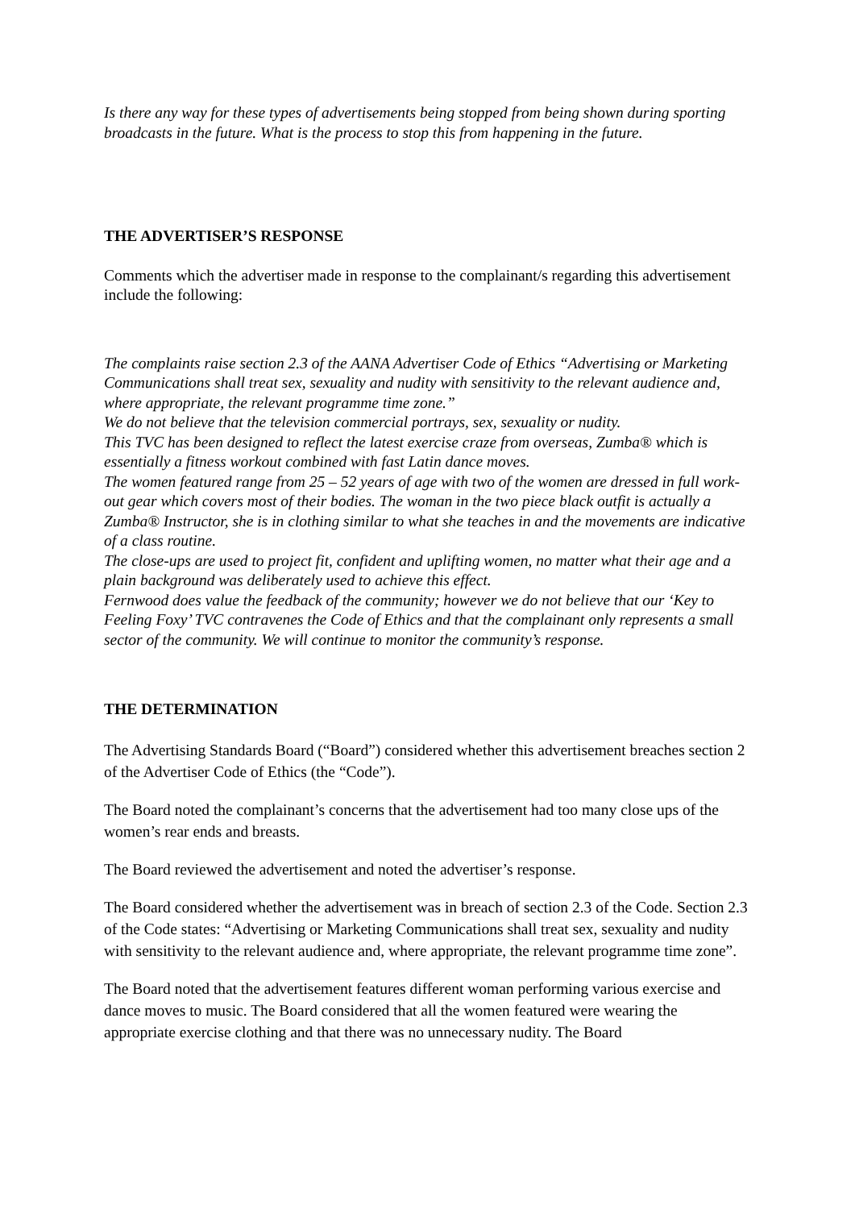Is there any way for these types of advertisements being stopped from being shown during sporting broadcasts in the future. What is the process to stop this from happening in the future.
THE ADVERTISER’S RESPONSE
Comments which the advertiser made in response to the complainant/s regarding this advertisement include the following:
The complaints raise section 2.3 of the AANA Advertiser Code of Ethics “Advertising or Marketing Communications shall treat sex, sexuality and nudity with sensitivity to the relevant audience and, where appropriate, the relevant programme time zone.”
We do not believe that the television commercial portrays, sex, sexuality or nudity.
This TVC has been designed to reflect the latest exercise craze from overseas, Zumba® which is essentially a fitness workout combined with fast Latin dance moves.
The women featured range from 25 – 52 years of age with two of the women are dressed in full work-out gear which covers most of their bodies. The woman in the two piece black outfit is actually a Zumba® Instructor, she is in clothing similar to what she teaches in and the movements are indicative of a class routine.
The close-ups are used to project fit, confident and uplifting women, no matter what their age and a plain background was deliberately used to achieve this effect.
Fernwood does value the feedback of the community; however we do not believe that our ‘Key to Feeling Foxy’ TVC contravenes the Code of Ethics and that the complainant only represents a small sector of the community. We will continue to monitor the community’s response.
THE DETERMINATION
The Advertising Standards Board (“Board”) considered whether this advertisement breaches section 2 of the Advertiser Code of Ethics (the “Code”).
The Board noted the complainant’s concerns that the advertisement had too many close ups of the women’s rear ends and breasts.
The Board reviewed the advertisement and noted the advertiser’s response.
The Board considered whether the advertisement was in breach of section 2.3 of the Code. Section 2.3 of the Code states: “Advertising or Marketing Communications shall treat sex, sexuality and nudity with sensitivity to the relevant audience and, where appropriate, the relevant programme time zone”.
The Board noted that the advertisement features different woman performing various exercise and dance moves to music. The Board considered that all the women featured were wearing the appropriate exercise clothing and that there was no unnecessary nudity. The Board